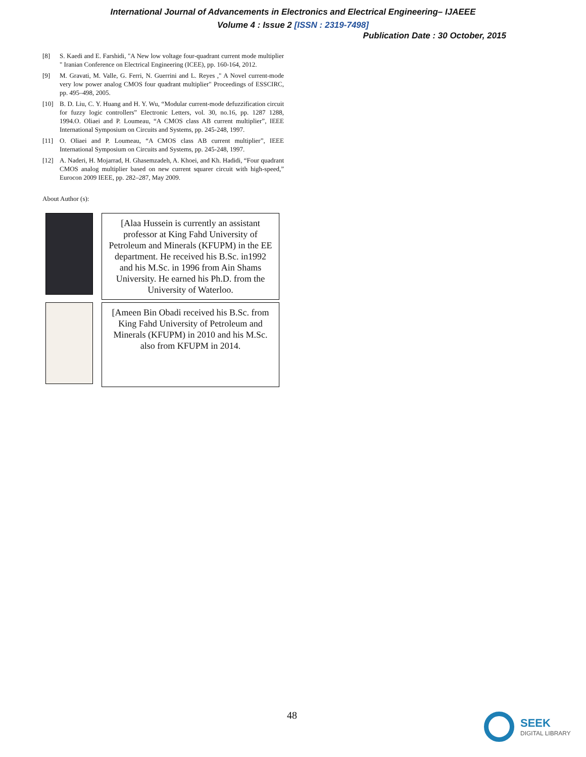International Journal of Advancements in Electronics and Electrical Engineering– IJAEEE
Volume 4 : Issue 2 [ISSN : 2319-7498]
Publication Date : 30 October, 2015
[8] S. Kaedi and E. Farshidi, "A New low voltage four-quadrant current mode multiplier " Iranian Conference on Electrical Engineering (ICEE), pp. 160-164, 2012.
[9] M. Gravati, M. Valle, G. Ferri, N. Guerrini and L. Reyes ," A Novel current-mode very low power analog CMOS four quadrant multiplier" Proceedings of ESSCIRC, pp. 495–498, 2005.
[10] B. D. Liu, C. Y. Huang and H. Y. Wu, “Modular current-mode defuzzification circuit for fuzzy logic controllers” Electronic Letters, vol. 30, no.16, pp. 1287 1288, 1994.O. Oliaei and P. Loumeau, “A CMOS class AB current multiplier”, IEEE International Symposium on Circuits and Systems, pp. 245-248, 1997.
[11] O. Oliaei and P. Loumeau, “A CMOS class AB current multiplier”, IEEE International Symposium on Circuits and Systems, pp. 245-248, 1997.
[12] A. Naderi, H. Mojarrad, H. Ghasemzadeh, A. Khoei, and Kh. Hadidi, “Four quadrant CMOS analog multiplier based on new current squarer circuit with high-speed,” Eurocon 2009 IEEE, pp. 282–287, May 2009.
About Author (s):
[Alaa Hussein is currently an assistant professor at King Fahd University of Petroleum and Minerals (KFUPM) in the EE department. He received his B.Sc. in1992 and his M.Sc. in 1996 from Ain Shams University. He earned his Ph.D. from the University of Waterloo.
[Ameen Bin Obadi received his B.Sc. from King Fahd University of Petroleum and Minerals (KFUPM) in 2010 and his M.Sc. also from KFUPM in 2014.
48
SEEK
DIGITAL LIBRARY